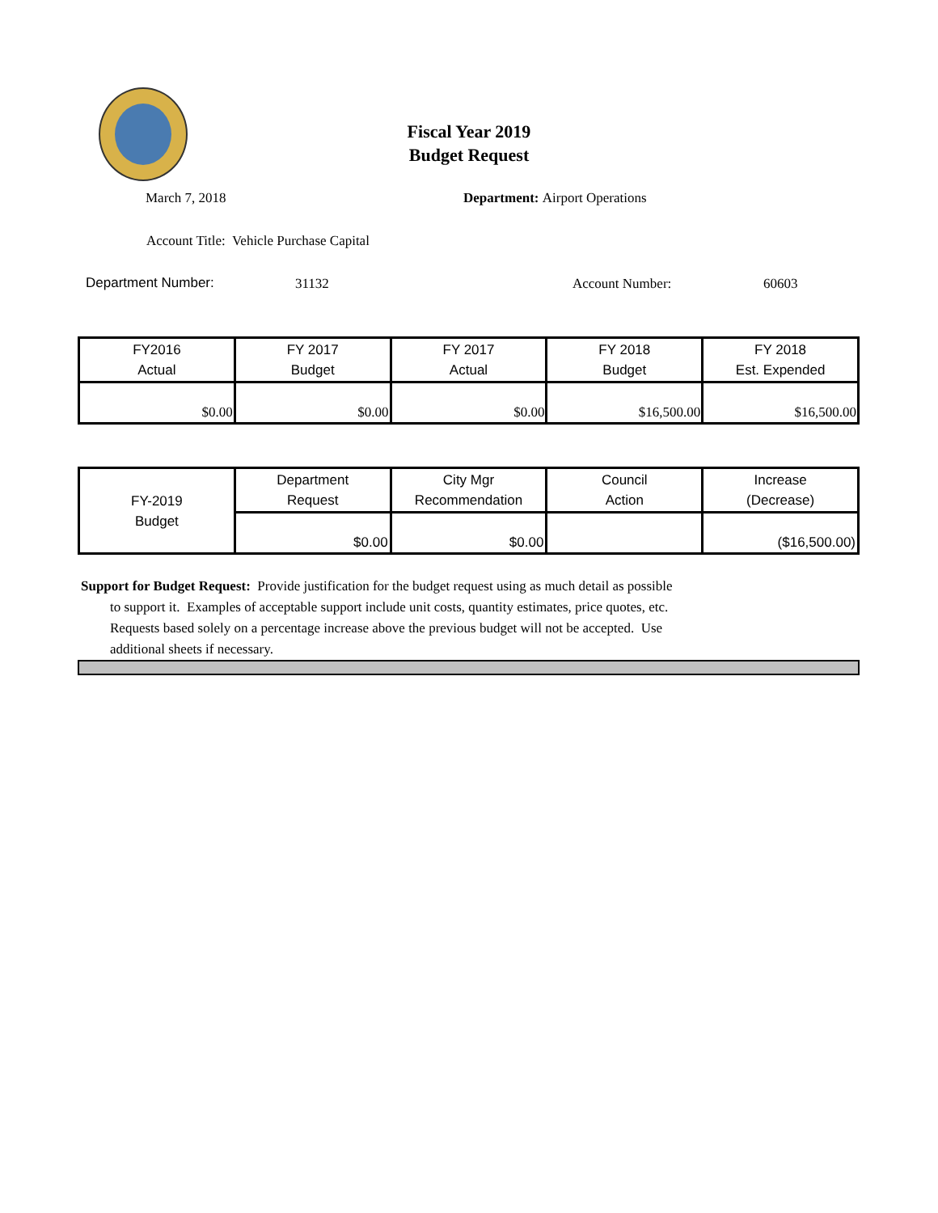Fiscal Year 2019
Budget Request
March 7, 2018 Department: Airport Operations
Account Title: Vehicle Purchase Capital
Department Number: 31132 Account Number: 60603
| FY2016 Actual | FY 2017 Budget | FY 2017 Actual | FY 2018 Budget | FY 2018 Est. Expended |
| $0.00 | $0.00 | $0.00 | $16,500.00 | $16,500.00 |
| FY-2019 Budget | Department Request | City Mgr Recommendation | Council Action | Increase (Decrease) |
| | $0.00 | $0.00 | | ($16,500.00) |
Support for Budget Request: Provide justification for the budget request using as much detail as possible
to support it. Examples of acceptable support include unit costs, quantity estimates, price quotes, etc.
Requests based solely on a percentage increase above the previous budget will not be accepted. Use
additional sheets if necessary.